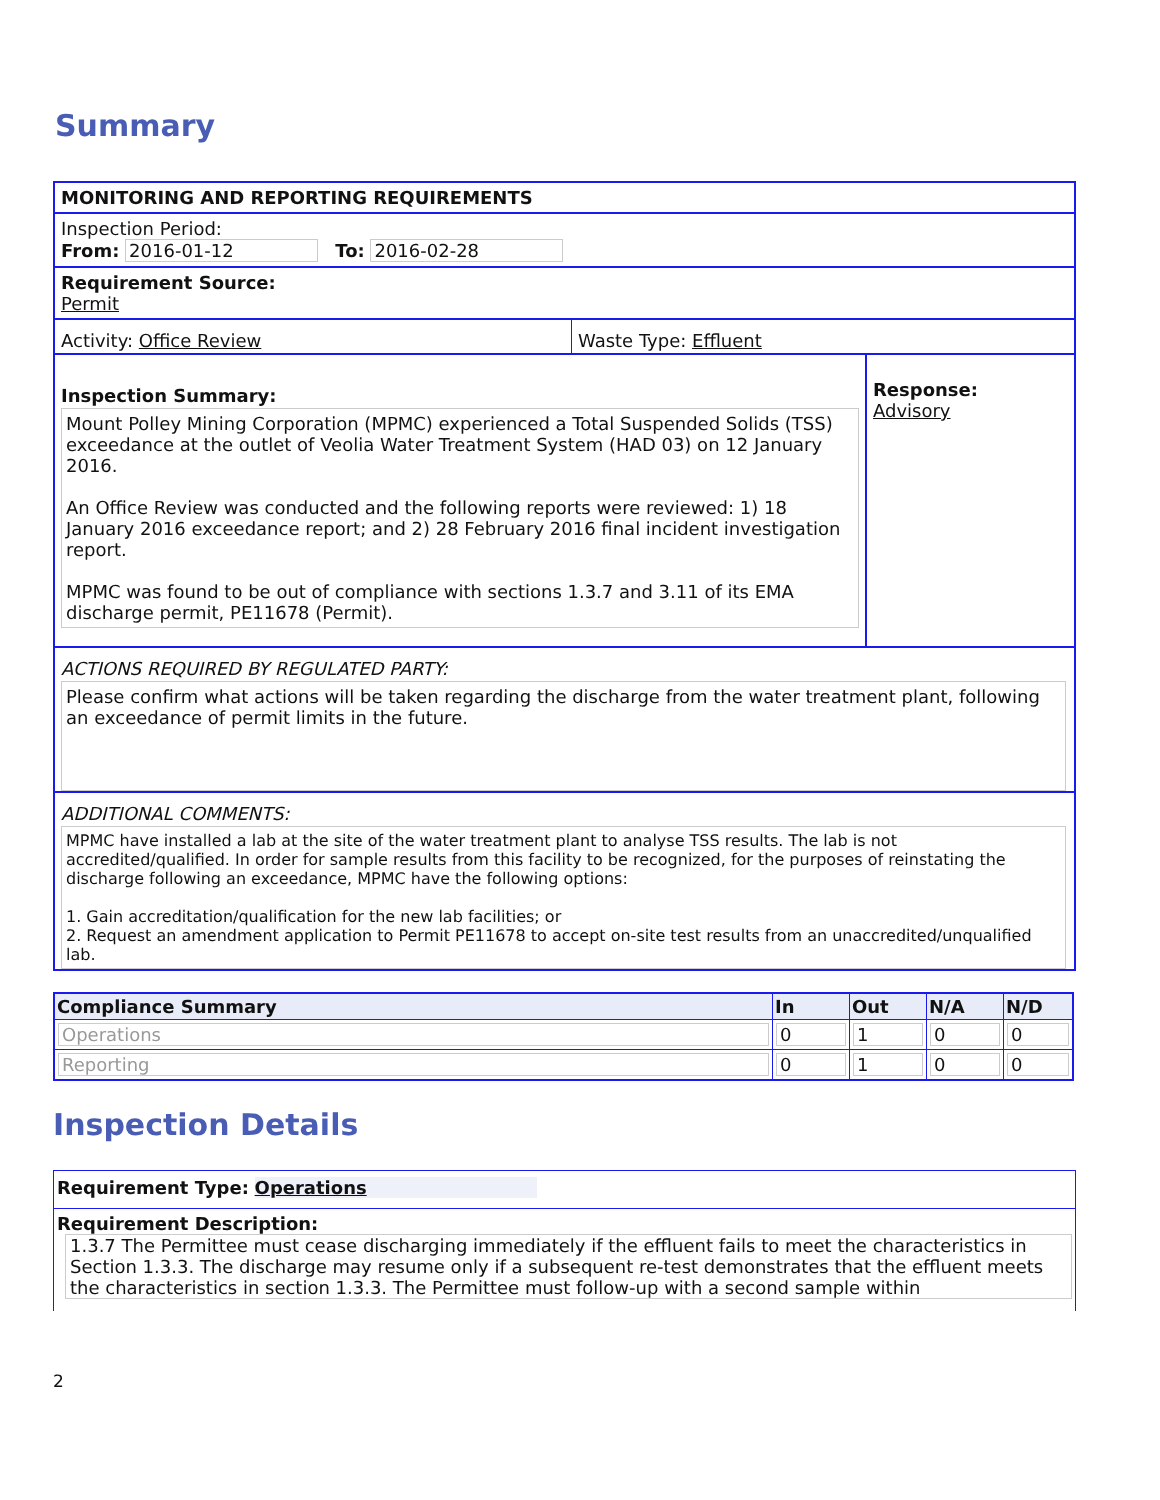Summary
MONITORING AND REPORTING REQUIREMENTS
Inspection Period:
From: 2016-01-12 To: 2016-02-28
Requirement Source:
Permit
Activity: Office Review Waste Type: Effluent
Inspection Summary:
Mount Polley Mining Corporation (MPMC) experienced a Total Suspended Solids (TSS) exceedance at the outlet of Veolia Water Treatment System (HAD 03) on 12 January 2016.
An Office Review was conducted and the following reports were reviewed: 1) 18 January 2016 exceedance report; and 2) 28 February 2016 final incident investigation report.
MPMC was found to be out of compliance with sections 1.3.7 and 3.11 of its EMA discharge permit, PE11678 (Permit).
Response:
Advisory
ACTIONS REQUIRED BY REGULATED PARTY:
Please confirm what actions will be taken regarding the discharge from the water treatment plant, following an exceedance of permit limits in the future.
ADDITIONAL COMMENTS:
MPMC have installed a lab at the site of the water treatment plant to analyse TSS results. The lab is not accredited/qualified. In order for sample results from this facility to be recognized, for the purposes of reinstating the discharge following an exceedance, MPMC have the following options:
1. Gain accreditation/qualification for the new lab facilities; or
2. Request an amendment application to Permit PE11678 to accept on-site test results from an unaccredited/unqualified lab.
| Compliance Summary | In | Out | N/A | N/D |
| --- | --- | --- | --- | --- |
| Operations | 0 | 1 | 0 | 0 |
| Reporting | 0 | 1 | 0 | 0 |
Inspection Details
Requirement Type: Operations
Requirement Description:
1.3.7 The Permittee must cease discharging immediately if the effluent fails to meet the characteristics in Section 1.3.3. The discharge may resume only if a subsequent re-test demonstrates that the effluent meets the characteristics in section 1.3.3. The Permittee must follow-up with a second sample within
2